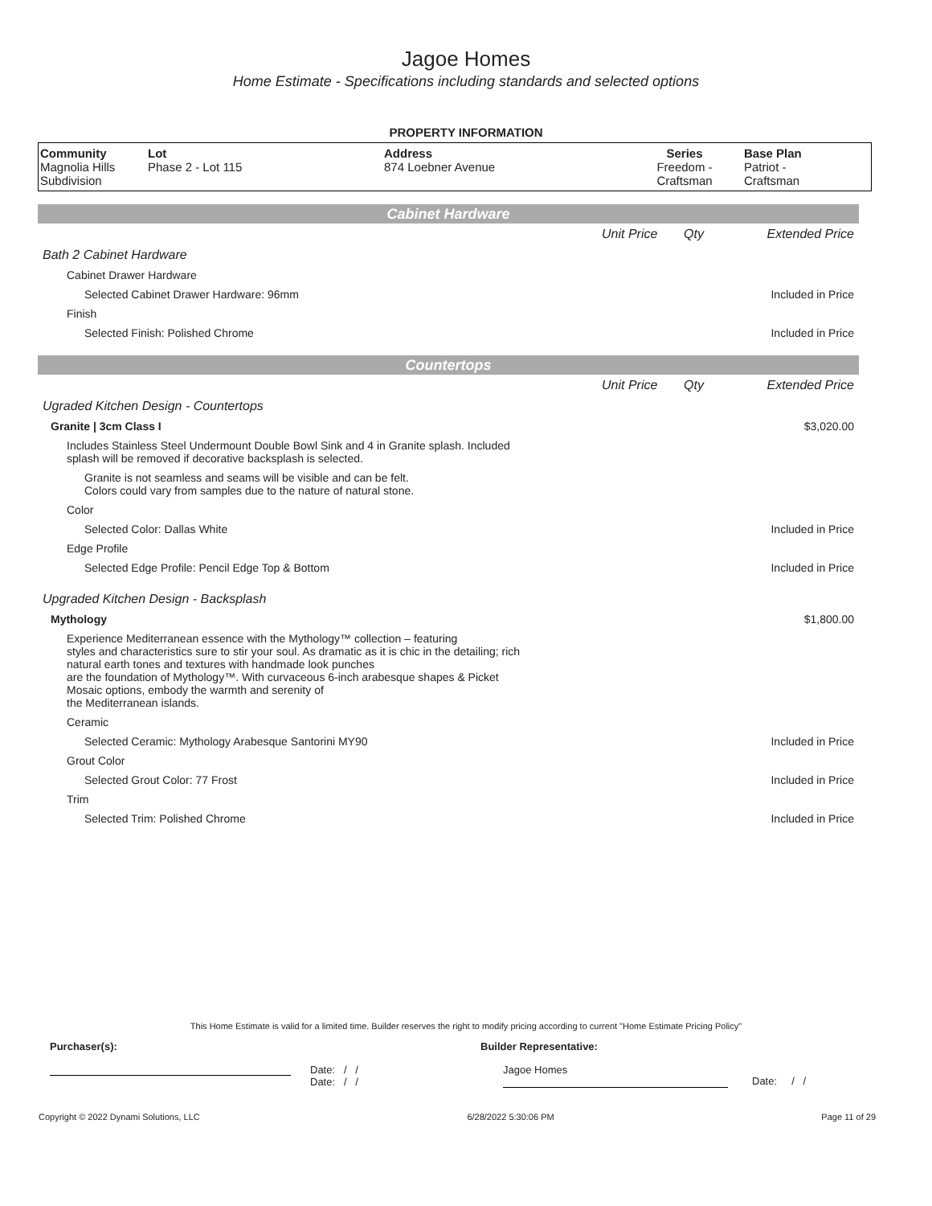Jagoe Homes
Home Estimate - Specifications including standards and selected options
PROPERTY INFORMATION
| Community Magnolia Hills Subdivision | Lot Phase 2 - Lot 115 | Address 874 Loebner Avenue | Series Freedom - Craftsman | Base Plan Patriot - Craftsman |
Cabinet Hardware
| | Unit Price | Qty | Extended Price |
| Bath 2 Cabinet Hardware | | | |
| Cabinet Drawer Hardware | | | |
| Selected Cabinet Drawer Hardware: 96mm | | | Included in Price |
| Finish | | | |
| Selected Finish: Polished Chrome | | | Included in Price |
Countertops
| | Unit Price | Qty | Extended Price |
| Ugraded Kitchen Design - Countertops | | | |
| Granite / 3cm Class I | | | $3,020.00 |
| Includes Stainless Steel Undermount Double Bowl Sink and 4 in Granite splash. Included splash will be removed if decorative backsplash is selected. | | | |
| Granite is not seamless and seams will be visible and can be felt. Colors could vary from samples due to the nature of natural stone. | | | |
| Color | | | |
| Selected Color: Dallas White | | | Included in Price |
| Edge Profile | | | |
| Selected Edge Profile: Pencil Edge Top & Bottom | | | Included in Price |
| Upgraded Kitchen Design - Backsplash | | | |
| Mythology | | | $1,800.00 |
| Experience Mediterranean essence with the Mythology™ collection – featuring styles and characteristics sure to stir your soul. As dramatic as it is chic in the detailing; rich natural earth tones and textures with handmade look punches are the foundation of Mythology™. With curvaceous 6-inch arabesque shapes & Picket Mosaic options, embody the warmth and serenity of the Mediterranean islands. | | | |
| Ceramic | | | |
| Selected Ceramic: Mythology Arabesque Santorini MY90 | | | Included in Price |
| Grout Color | | | |
| Selected Grout Color: 77 Frost | | | Included in Price |
| Trim | | | |
| Selected Trim: Polished Chrome | | | Included in Price |
This Home Estimate is valid for a limited time. Builder reserves the right to modify pricing according to current "Home Estimate Pricing Policy"
Purchaser(s): Builder Representative:
Date: / /
Date: / /
Jagoe Homes
Date: / /
Copyright © 2022 Dynami Solutions, LLC 6/28/2022 5:30:06 PM Page 11 of 29